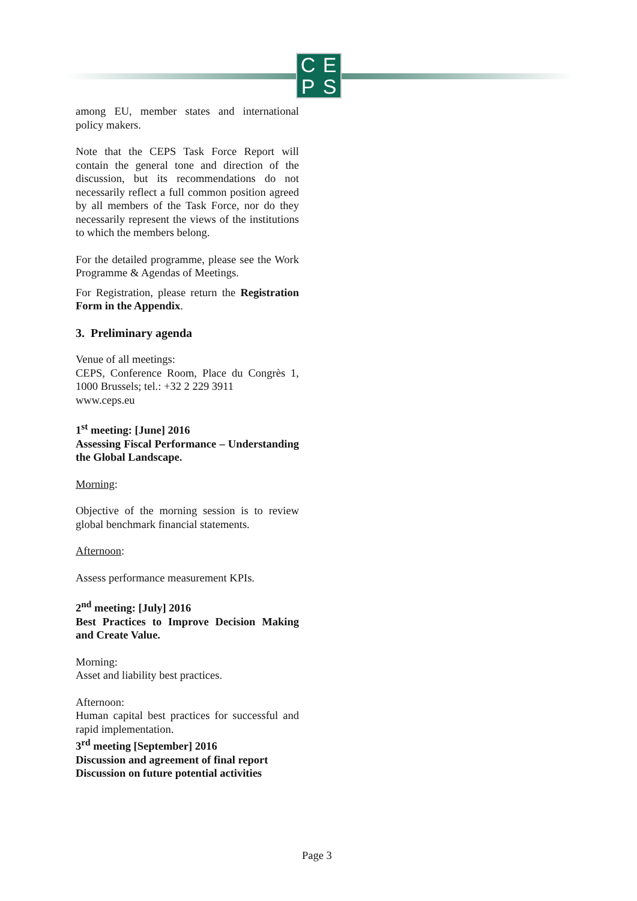CEPS
among EU, member states and international policy makers.
Note that the CEPS Task Force Report will contain the general tone and direction of the discussion, but its recommendations do not necessarily reflect a full common position agreed by all members of the Task Force, nor do they necessarily represent the views of the institutions to which the members belong.
For the detailed programme, please see the Work Programme & Agendas of Meetings.
For Registration, please return the Registration Form in the Appendix.
3. Preliminary agenda
Venue of all meetings:
CEPS, Conference Room, Place du Congrès 1, 1000 Brussels; tel.: +32 2 229 3911
www.ceps.eu
1<sup>st</sup> meeting: [June] 2016
Assessing Fiscal Performance – Understanding the Global Landscape.
Morning:
Objective of the morning session is to review global benchmark financial statements.
Afternoon:
Assess performance measurement KPIs.
2<sup>nd</sup> meeting: [July] 2016
Best Practices to Improve Decision Making and Create Value.
Morning:
Asset and liability best practices.
Afternoon:
Human capital best practices for successful and rapid implementation.
3<sup>rd</sup> meeting [September] 2016
Discussion and agreement of final report
Discussion on future potential activities
Page 3